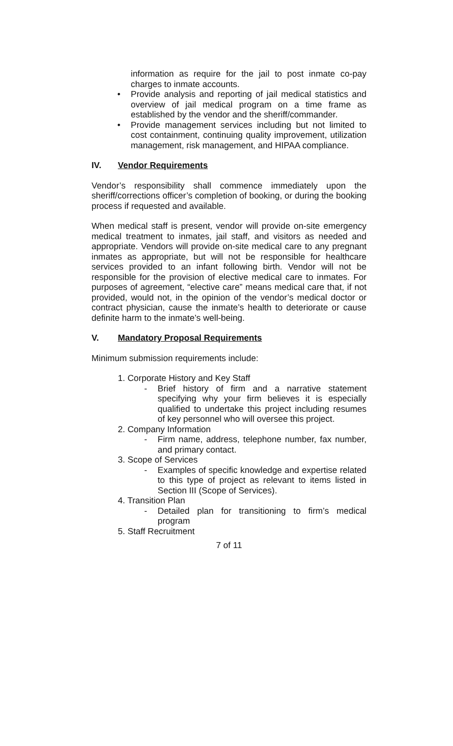information as require for the jail to post inmate co-pay charges to inmate accounts.
• Provide analysis and reporting of jail medical statistics and overview of jail medical program on a time frame as established by the vendor and the sheriff/commander.
• Provide management services including but not limited to cost containment, continuing quality improvement, utilization management, risk management, and HIPAA compliance.
IV. Vendor Requirements
Vendor’s responsibility shall commence immediately upon the sheriff/corrections officer’s completion of booking, or during the booking process if requested and available.
When medical staff is present, vendor will provide on-site emergency medical treatment to inmates, jail staff, and visitors as needed and appropriate. Vendors will provide on-site medical care to any pregnant inmates as appropriate, but will not be responsible for healthcare services provided to an infant following birth. Vendor will not be responsible for the provision of elective medical care to inmates. For purposes of agreement, “elective care” means medical care that, if not provided, would not, in the opinion of the vendor’s medical doctor or contract physician, cause the inmate’s health to deteriorate or cause definite harm to the inmate’s well-being.
V. Mandatory Proposal Requirements
Minimum submission requirements include:
1. Corporate History and Key Staff
- Brief history of firm and a narrative statement specifying why your firm believes it is especially qualified to undertake this project including resumes of key personnel who will oversee this project.
2. Company Information
- Firm name, address, telephone number, fax number, and primary contact.
3. Scope of Services
- Examples of specific knowledge and expertise related to this type of project as relevant to items listed in Section III (Scope of Services).
4. Transition Plan
- Detailed plan for transitioning to firm’s medical program
5. Staff Recruitment
7 of 11